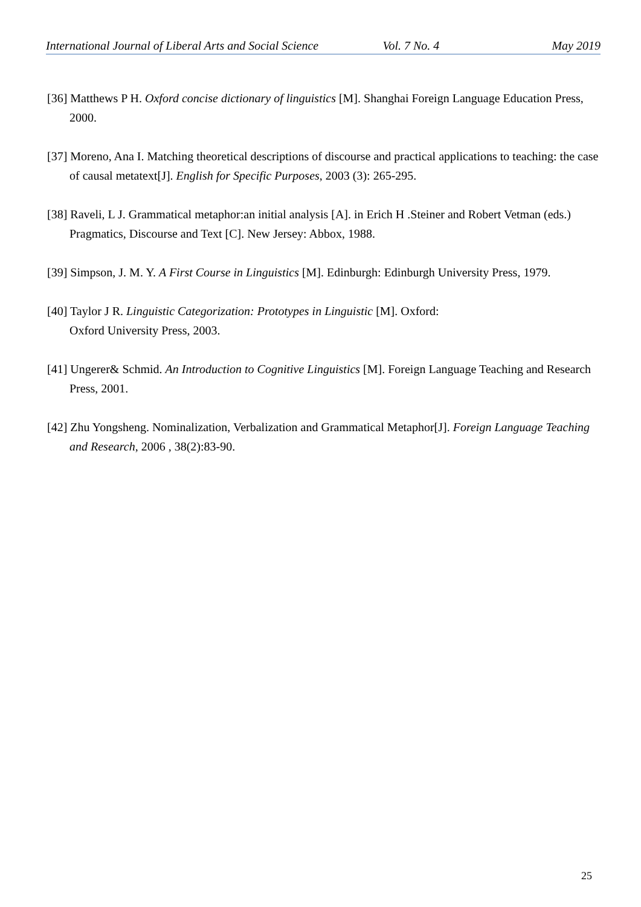International Journal of Liberal Arts and Social Science Vol. 7 No. 4 May 2019
[36] Matthews P H. Oxford concise dictionary of linguistics [M]. Shanghai Foreign Language Education Press, 2000.
[37] Moreno, Ana I. Matching theoretical descriptions of discourse and practical applications to teaching: the case of causal metatext[J]. English for Specific Purposes, 2003 (3): 265-295.
[38] Raveli, L J. Grammatical metaphor:an initial analysis [A]. in Erich H .Steiner and Robert Vetman (eds.) Pragmatics, Discourse and Text [C]. New Jersey: Abbox, 1988.
[39] Simpson, J. M. Y. A First Course in Linguistics [M]. Edinburgh: Edinburgh University Press, 1979.
[40] Taylor J R. Linguistic Categorization: Prototypes in Linguistic [M]. Oxford:
Oxford University Press, 2003.
[41] Ungerer& Schmid. An Introduction to Cognitive Linguistics [M]. Foreign Language Teaching and Research Press, 2001.
[42] Zhu Yongsheng. Nominalization, Verbalization and Grammatical Metaphor[J]. Foreign Language Teaching and Research, 2006 , 38(2):83-90.
25